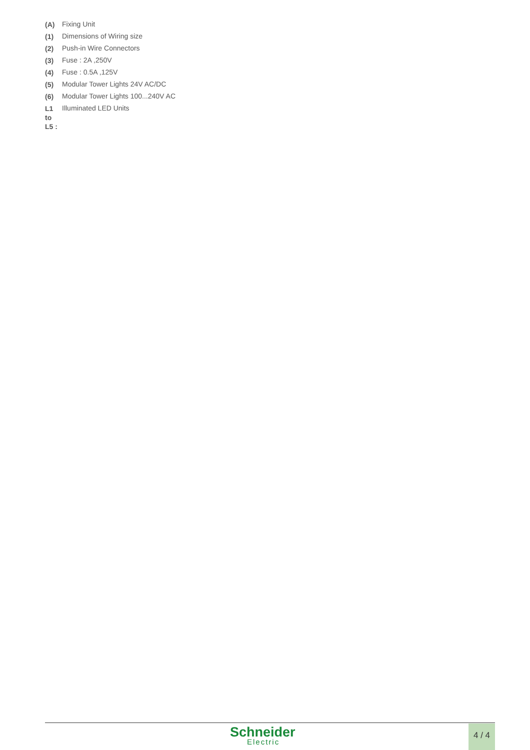| (A) | Fixing Unit |
| (1) | Dimensions of Wiring size |
| (2) | Push-in Wire Connectors |
| (3) | Fuse : 2A ,250V |
| (4) | Fuse : 0.5A ,125V |
| (5) | Modular Tower Lights 24V AC/DC |
| (6) | Modular Tower Lights 100...240V AC |
| L1 to L5 : | Illuminated LED Units |
Schneider
Electric
4 / 4